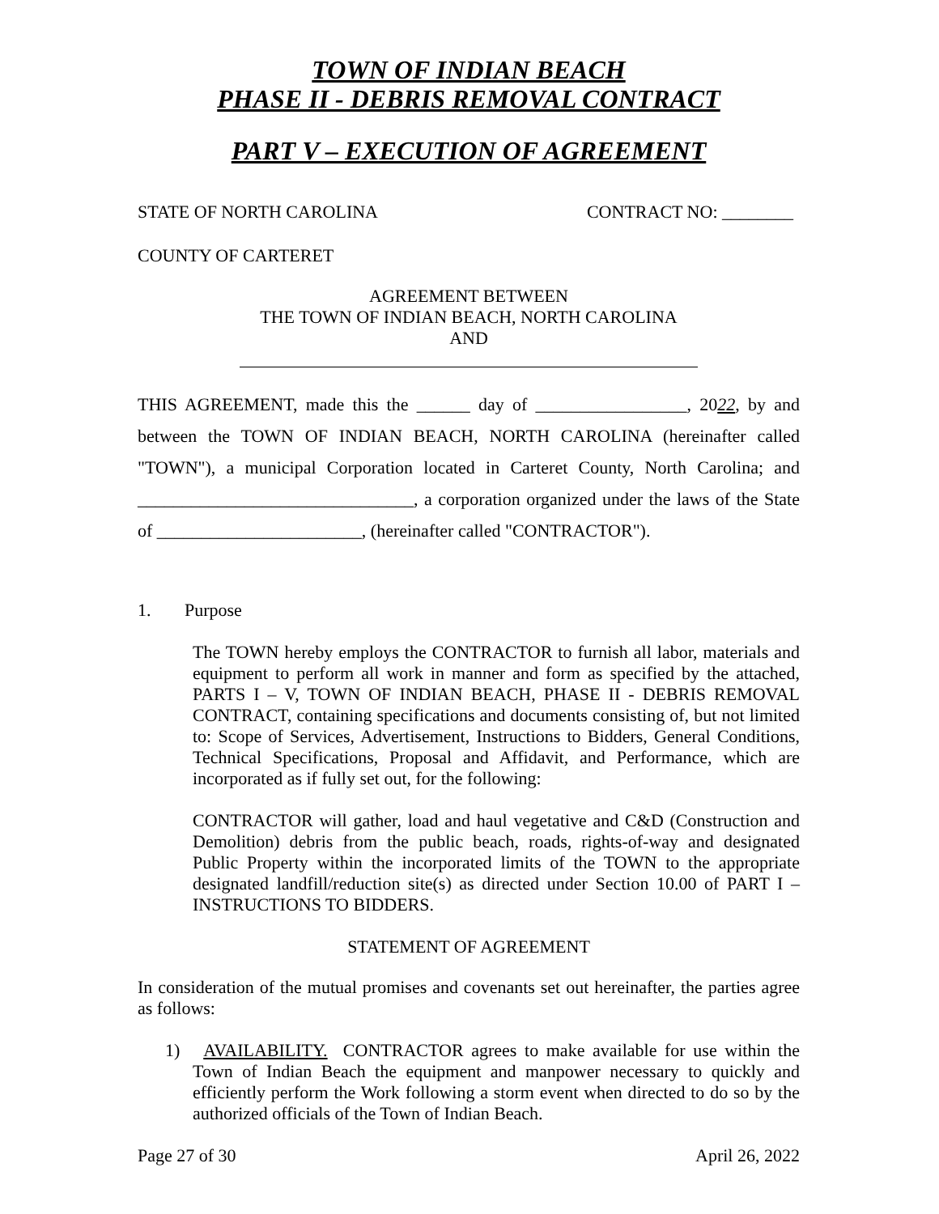TOWN OF INDIAN BEACH
PHASE II - DEBRIS REMOVAL CONTRACT
PART V – EXECUTION OF AGREEMENT
STATE OF NORTH CAROLINA CONTRACT NO: ________
COUNTY OF CARTERET
AGREEMENT BETWEEN
THE TOWN OF INDIAN BEACH, NORTH CAROLINA
AND
THIS AGREEMENT, made this the ______ day of _________________, 2022, by and between the TOWN OF INDIAN BEACH, NORTH CAROLINA (hereinafter called "TOWN"), a municipal Corporation located in Carteret County, North Carolina; and _______________________________, a corporation organized under the laws of the State of _______________________, (hereinafter called "CONTRACTOR").
1. Purpose
The TOWN hereby employs the CONTRACTOR to furnish all labor, materials and equipment to perform all work in manner and form as specified by the attached, PARTS I – V, TOWN OF INDIAN BEACH, PHASE II - DEBRIS REMOVAL CONTRACT, containing specifications and documents consisting of, but not limited to: Scope of Services, Advertisement, Instructions to Bidders, General Conditions, Technical Specifications, Proposal and Affidavit, and Performance, which are incorporated as if fully set out, for the following:
CONTRACTOR will gather, load and haul vegetative and C&D (Construction and Demolition) debris from the public beach, roads, rights-of-way and designated Public Property within the incorporated limits of the TOWN to the appropriate designated landfill/reduction site(s) as directed under Section 10.00 of PART I – INSTRUCTIONS TO BIDDERS.
STATEMENT OF AGREEMENT
In consideration of the mutual promises and covenants set out hereinafter, the parties agree as follows:
1) AVAILABILITY. CONTRACTOR agrees to make available for use within the Town of Indian Beach the equipment and manpower necessary to quickly and efficiently perform the Work following a storm event when directed to do so by the authorized officials of the Town of Indian Beach.
Page 27 of 30 April 26, 2022